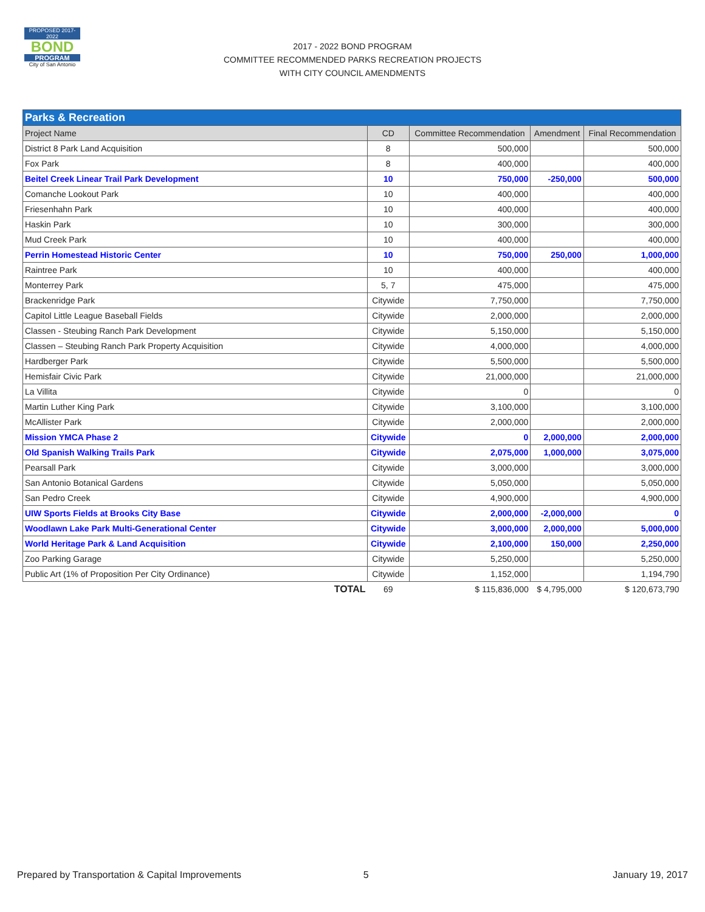PROPOSED 2017-2022
BOND
PROGRAM
City of San Antonio
2017 - 2022 BOND PROGRAM
COMMITTEE RECOMMENDED PARKS RECREATION PROJECTS
WITH CITY COUNCIL AMENDMENTS
| Parks & Recreation | | | | |
| --- | --- | --- | --- | --- |
| Project Name | CD | Committee Recommendation | Amendment | Final Recommendation |
| District 8 Park Land Acquisition | 8 | 500,000 | | 500,000 |
| Fox Park | 8 | 400,000 | | 400,000 |
| Beitel Creek Linear Trail Park Development | 10 | 750,000 | -250,000 | 500,000 |
| Comanche Lookout Park | 10 | 400,000 | | 400,000 |
| Friesenhahn Park | 10 | 400,000 | | 400,000 |
| Haskin Park | 10 | 300,000 | | 300,000 |
| Mud Creek Park | 10 | 400,000 | | 400,000 |
| Perrin Homestead Historic Center | 10 | 750,000 | 250,000 | 1,000,000 |
| Raintree Park | 10 | 400,000 | | 400,000 |
| Monterrey Park | 5, 7 | 475,000 | | 475,000 |
| Brackenridge Park | Citywide | 7,750,000 | | 7,750,000 |
| Capitol Little League Baseball Fields | Citywide | 2,000,000 | | 2,000,000 |
| Classen - Steubing Ranch Park Development | Citywide | 5,150,000 | | 5,150,000 |
| Classen – Steubing Ranch Park Property Acquisition | Citywide | 4,000,000 | | 4,000,000 |
| Hardberger Park | Citywide | 5,500,000 | | 5,500,000 |
| Hemisfair Civic Park | Citywide | 21,000,000 | | 21,000,000 |
| La Villita | Citywide | 0 | | 0 |
| Martin Luther King Park | Citywide | 3,100,000 | | 3,100,000 |
| McAllister Park | Citywide | 2,000,000 | | 2,000,000 |
| Mission YMCA Phase 2 | Citywide | 0 | 2,000,000 | 2,000,000 |
| Old Spanish Walking Trails Park | Citywide | 2,075,000 | 1,000,000 | 3,075,000 |
| Pearsall Park | Citywide | 3,000,000 | | 3,000,000 |
| San Antonio Botanical Gardens | Citywide | 5,050,000 | | 5,050,000 |
| San Pedro Creek | Citywide | 4,900,000 | | 4,900,000 |
| UIW Sports Fields at Brooks City Base | Citywide | 2,000,000 | -2,000,000 | 0 |
| Woodlawn Lake Park Multi-Generational Center | Citywide | 3,000,000 | 2,000,000 | 5,000,000 |
| World Heritage Park & Land Acquisition | Citywide | 2,100,000 | 150,000 | 2,250,000 |
| Zoo Parking Garage | Citywide | 5,250,000 | | 5,250,000 |
| Public Art (1% of Proposition Per City Ordinance) | Citywide | 1,152,000 | | 1,194,790 |
| TOTAL | 69 | $ 115,836,000 | $ 4,795,000 | $ 120,673,790 |
Prepared by Transportation & Capital Improvements 5 January 19, 2017